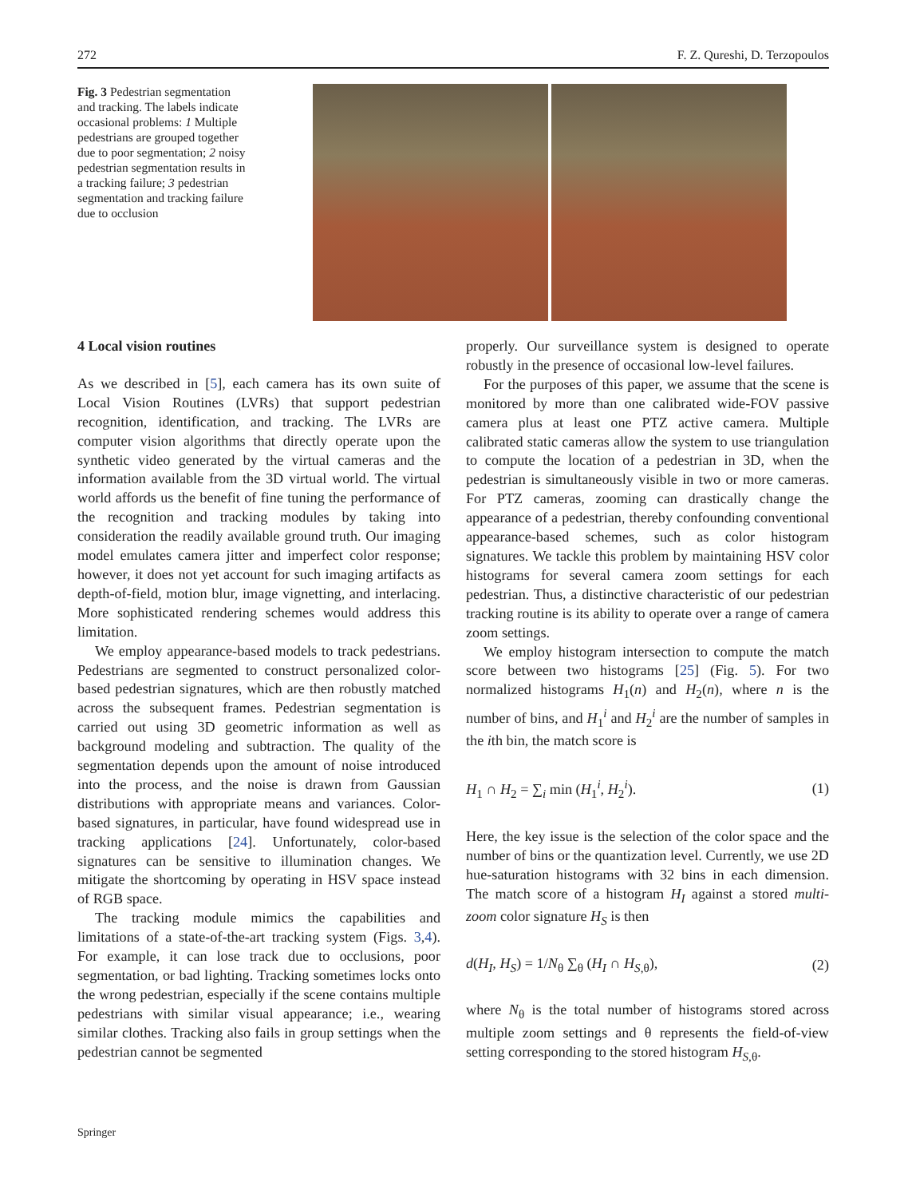272 F. Z. Qureshi, D. Terzopoulos
Fig. 3 Pedestrian segmentation and tracking. The labels indicate occasional problems: 1 Multiple pedestrians are grouped together due to poor segmentation; 2 noisy pedestrian segmentation results in a tracking failure; 3 pedestrian segmentation and tracking failure due to occlusion
4 Local vision routines
As we described in [5], each camera has its own suite of Local Vision Routines (LVRs) that support pedestrian recognition, identification, and tracking. The LVRs are computer vision algorithms that directly operate upon the synthetic video generated by the virtual cameras and the information available from the 3D virtual world. The virtual world affords us the benefit of fine tuning the performance of the recognition and tracking modules by taking into consideration the readily available ground truth. Our imaging model emulates camera jitter and imperfect color response; however, it does not yet account for such imaging artifacts as depth-of-field, motion blur, image vignetting, and interlacing. More sophisticated rendering schemes would address this limitation.
We employ appearance-based models to track pedestrians. Pedestrians are segmented to construct personalized color-based pedestrian signatures, which are then robustly matched across the subsequent frames. Pedestrian segmentation is carried out using 3D geometric information as well as background modeling and subtraction. The quality of the segmentation depends upon the amount of noise introduced into the process, and the noise is drawn from Gaussian distributions with appropriate means and variances. Color-based signatures, in particular, have found widespread use in tracking applications [24]. Unfortunately, color-based signatures can be sensitive to illumination changes. We mitigate the shortcoming by operating in HSV space instead of RGB space.
The tracking module mimics the capabilities and limitations of a state-of-the-art tracking system (Figs. 3,4). For example, it can lose track due to occlusions, poor segmentation, or bad lighting. Tracking sometimes locks onto the wrong pedestrian, especially if the scene contains multiple pedestrians with similar visual appearance; i.e., wearing similar clothes. Tracking also fails in group settings when the pedestrian cannot be segmented
properly. Our surveillance system is designed to operate robustly in the presence of occasional low-level failures.
For the purposes of this paper, we assume that the scene is monitored by more than one calibrated wide-FOV passive camera plus at least one PTZ active camera. Multiple calibrated static cameras allow the system to use triangulation to compute the location of a pedestrian in 3D, when the pedestrian is simultaneously visible in two or more cameras. For PTZ cameras, zooming can drastically change the appearance of a pedestrian, thereby confounding conventional appearance-based schemes, such as color histogram signatures. We tackle this problem by maintaining HSV color histograms for several camera zoom settings for each pedestrian. Thus, a distinctive characteristic of our pedestrian tracking routine is its ability to operate over a range of camera zoom settings.
We employ histogram intersection to compute the match score between two histograms [25] (Fig. 5). For two normalized histograms H<sub>1</sub>(n) and H<sub>2</sub>(n), where n is the number of bins, and H<sub>1</sub><sup>i</sup> and H<sub>2</sub><sup>i</sup> are the number of samples in the ith bin, the match score is
H<sub>1</sub> ∩ H<sub>2</sub> = ∑<sub>i</sub> min (H<sub>1</sub><sup>i</sup>, H<sub>2</sub><sup>i</sup>). (1)
Here, the key issue is the selection of the color space and the number of bins or the quantization level. Currently, we use 2D hue-saturation histograms with 32 bins in each dimension. The match score of a histogram H<sub>I</sub> against a stored multi-zoom color signature H<sub>S</sub> is then
d(H<sub>I</sub>, H<sub>S</sub>) = 1/N<sub>θ</sub> ∑<sub>θ</sub> (H<sub>I</sub> ∩ H<sub>S,θ</sub>), (2)
where N<sub>θ</sub> is the total number of histograms stored across multiple zoom settings and θ represents the field-of-view setting corresponding to the stored histogram H<sub>S,θ</sub>.
Springer